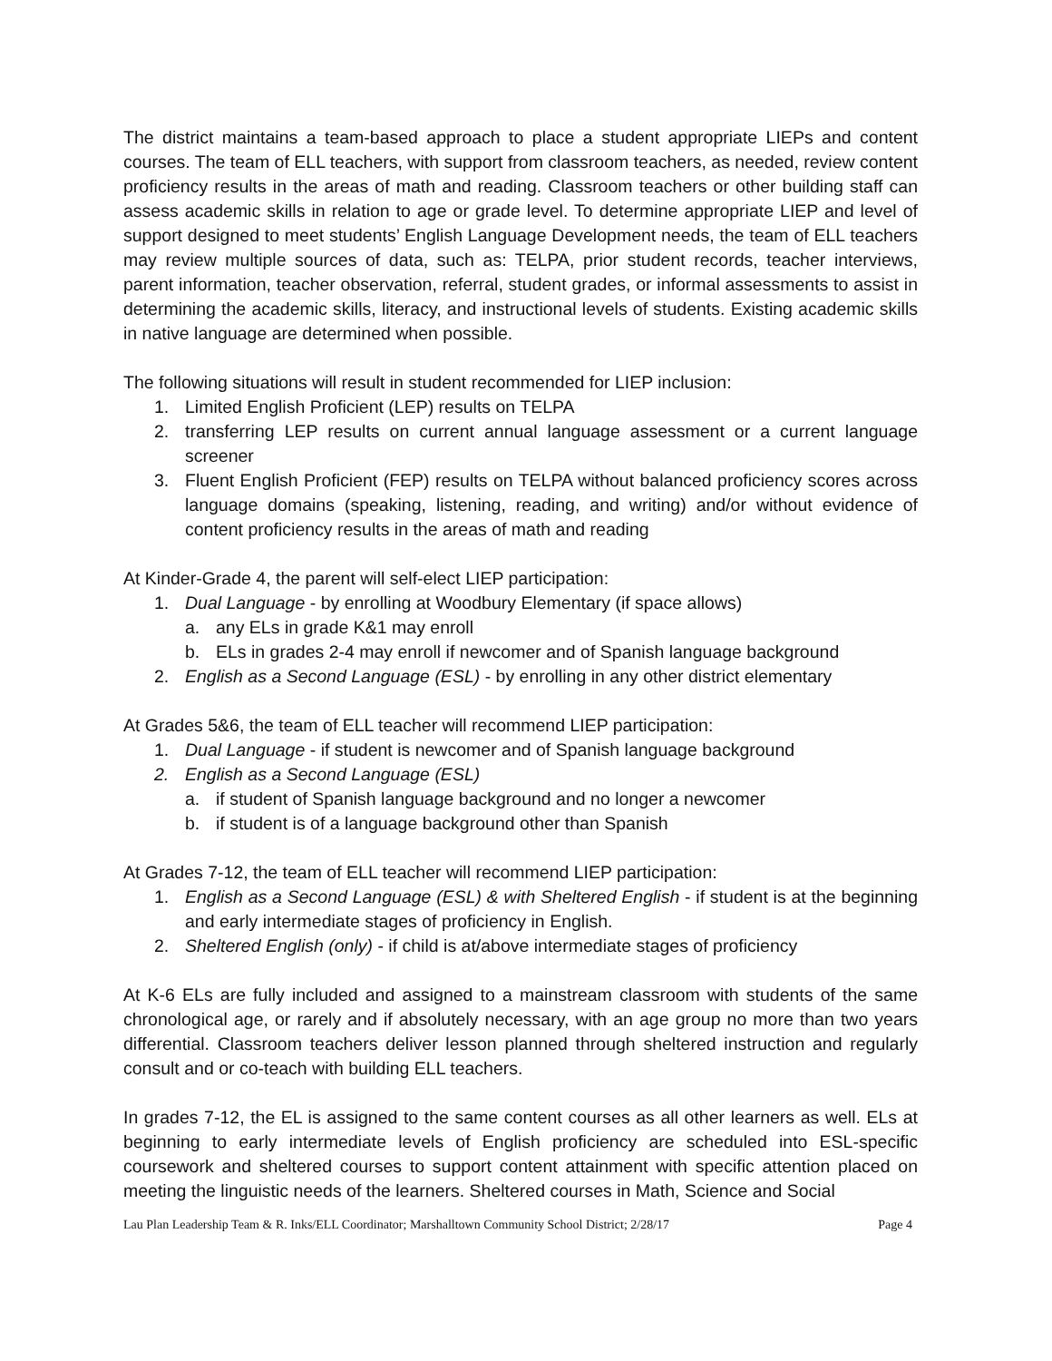The district maintains a team-based approach to place a student appropriate LIEPs and content courses. The team of ELL teachers, with support from classroom teachers, as needed, review content proficiency results in the areas of math and reading. Classroom teachers or other building staff can assess academic skills in relation to age or grade level. To determine appropriate LIEP and level of support designed to meet students’ English Language Development needs, the team of ELL teachers may review multiple sources of data, such as: TELPA, prior student records, teacher interviews, parent information, teacher observation, referral, student grades, or informal assessments to assist in determining the academic skills, literacy, and instructional levels of students. Existing academic skills in native language are determined when possible.
The following situations will result in student recommended for LIEP inclusion:
1. Limited English Proficient (LEP) results on TELPA
2. transferring LEP results on current annual language assessment or a current language screener
3. Fluent English Proficient (FEP) results on TELPA without balanced proficiency scores across language domains (speaking, listening, reading, and writing) and/or without evidence of content proficiency results in the areas of math and reading
At Kinder-Grade 4, the parent will self-elect LIEP participation:
1. Dual Language - by enrolling at Woodbury Elementary (if space allows)
a. any ELs in grade K&1 may enroll
b. ELs in grades 2-4 may enroll if newcomer and of Spanish language background
2. English as a Second Language (ESL) - by enrolling in any other district elementary
At Grades 5&6, the team of ELL teacher will recommend LIEP participation:
1. Dual Language - if student is newcomer and of Spanish language background
2. English as a Second Language (ESL)
a. if student of Spanish language background and no longer a newcomer
b. if student is of a language background other than Spanish
At Grades 7-12, the team of ELL teacher will recommend LIEP participation:
1. English as a Second Language (ESL) & with Sheltered English - if student is at the beginning and early intermediate stages of proficiency in English.
2. Sheltered English (only) - if child is at/above intermediate stages of proficiency
At K-6 ELs are fully included and assigned to a mainstream classroom with students of the same chronological age, or rarely and if absolutely necessary, with an age group no more than two years differential. Classroom teachers deliver lesson planned through sheltered instruction and regularly consult and or co-teach with building ELL teachers.
In grades 7-12, the EL is assigned to the same content courses as all other learners as well. ELs at beginning to early intermediate levels of English proficiency are scheduled into ESL-specific coursework and sheltered courses to support content attainment with specific attention placed on meeting the linguistic needs of the learners. Sheltered courses in Math, Science and Social
Lau Plan Leadership Team & R. Inks/ELL Coordinator; Marshalltown Community School District; 2/28/17 Page 4